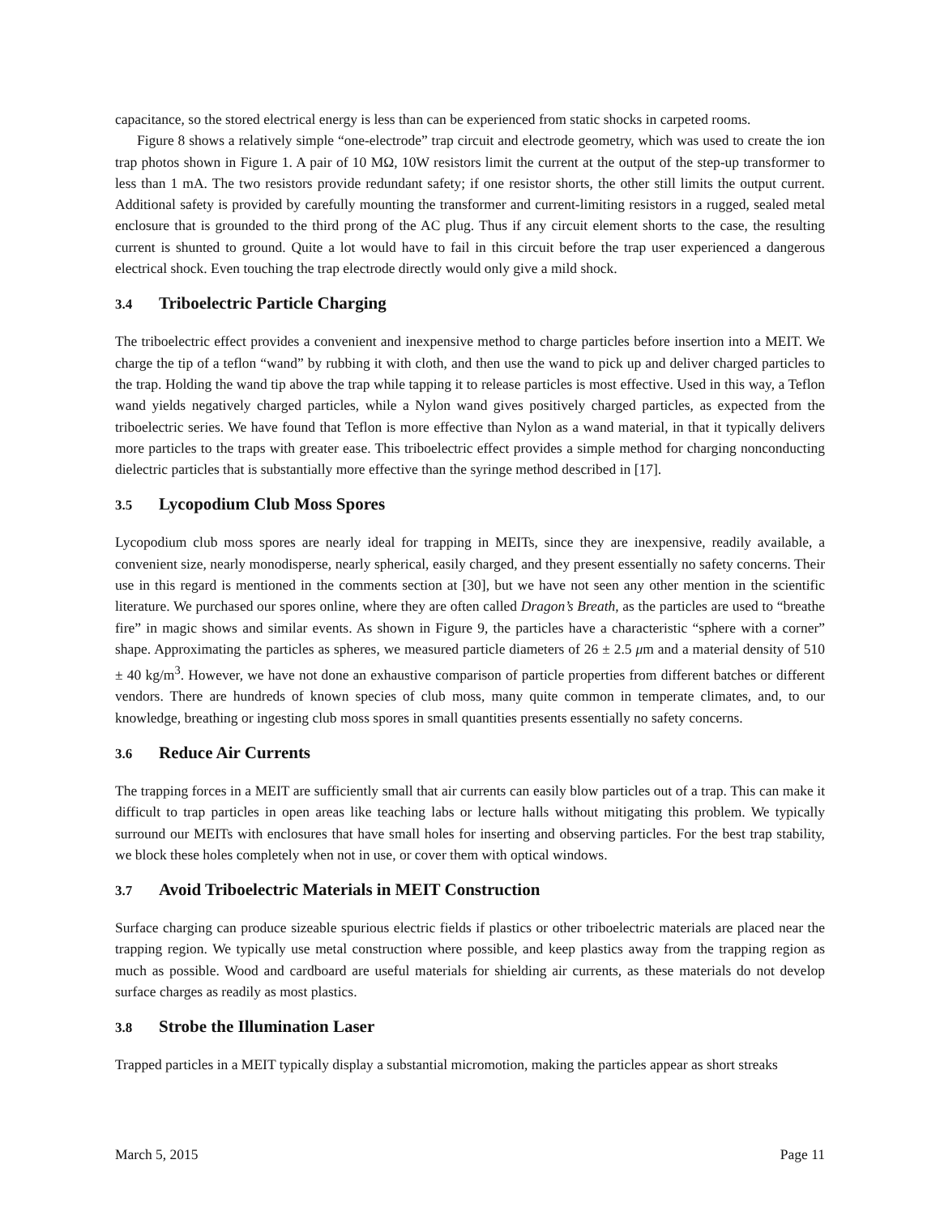capacitance, so the stored electrical energy is less than can be experienced from static shocks in carpeted rooms.
Figure 8 shows a relatively simple “one-electrode” trap circuit and electrode geometry, which was used to create the ion trap photos shown in Figure 1. A pair of 10 MΩ, 10W resistors limit the current at the output of the step-up transformer to less than 1 mA. The two resistors provide redundant safety; if one resistor shorts, the other still limits the output current. Additional safety is provided by carefully mounting the transformer and current-limiting resistors in a rugged, sealed metal enclosure that is grounded to the third prong of the AC plug. Thus if any circuit element shorts to the case, the resulting current is shunted to ground. Quite a lot would have to fail in this circuit before the trap user experienced a dangerous electrical shock. Even touching the trap electrode directly would only give a mild shock.
3.4 Triboelectric Particle Charging
The triboelectric effect provides a convenient and inexpensive method to charge particles before insertion into a MEIT. We charge the tip of a teflon “wand” by rubbing it with cloth, and then use the wand to pick up and deliver charged particles to the trap. Holding the wand tip above the trap while tapping it to release particles is most effective. Used in this way, a Teflon wand yields negatively charged particles, while a Nylon wand gives positively charged particles, as expected from the triboelectric series. We have found that Teflon is more effective than Nylon as a wand material, in that it typically delivers more particles to the traps with greater ease. This triboelectric effect provides a simple method for charging nonconducting dielectric particles that is substantially more effective than the syringe method described in [17].
3.5 Lycopodium Club Moss Spores
Lycopodium club moss spores are nearly ideal for trapping in MEITs, since they are inexpensive, readily available, a convenient size, nearly monodisperse, nearly spherical, easily charged, and they present essentially no safety concerns. Their use in this regard is mentioned in the comments section at [30], but we have not seen any other mention in the scientific literature. We purchased our spores online, where they are often called Dragon’s Breath, as the particles are used to “breathe fire” in magic shows and similar events. As shown in Figure 9, the particles have a characteristic “sphere with a corner” shape. Approximating the particles as spheres, we measured particle diameters of 26 ± 2.5 μm and a material density of 510 ± 40 kg/m<sup>3</sup>. However, we have not done an exhaustive comparison of particle properties from different batches or different vendors. There are hundreds of known species of club moss, many quite common in temperate climates, and, to our knowledge, breathing or ingesting club moss spores in small quantities presents essentially no safety concerns.
3.6 Reduce Air Currents
The trapping forces in a MEIT are sufficiently small that air currents can easily blow particles out of a trap. This can make it difficult to trap particles in open areas like teaching labs or lecture halls without mitigating this problem. We typically surround our MEITs with enclosures that have small holes for inserting and observing particles. For the best trap stability, we block these holes completely when not in use, or cover them with optical windows.
3.7 Avoid Triboelectric Materials in MEIT Construction
Surface charging can produce sizeable spurious electric fields if plastics or other triboelectric materials are placed near the trapping region. We typically use metal construction where possible, and keep plastics away from the trapping region as much as possible. Wood and cardboard are useful materials for shielding air currents, as these materials do not develop surface charges as readily as most plastics.
3.8 Strobe the Illumination Laser
Trapped particles in a MEIT typically display a substantial micromotion, making the particles appear as short streaks
March 5, 2015 Page 11